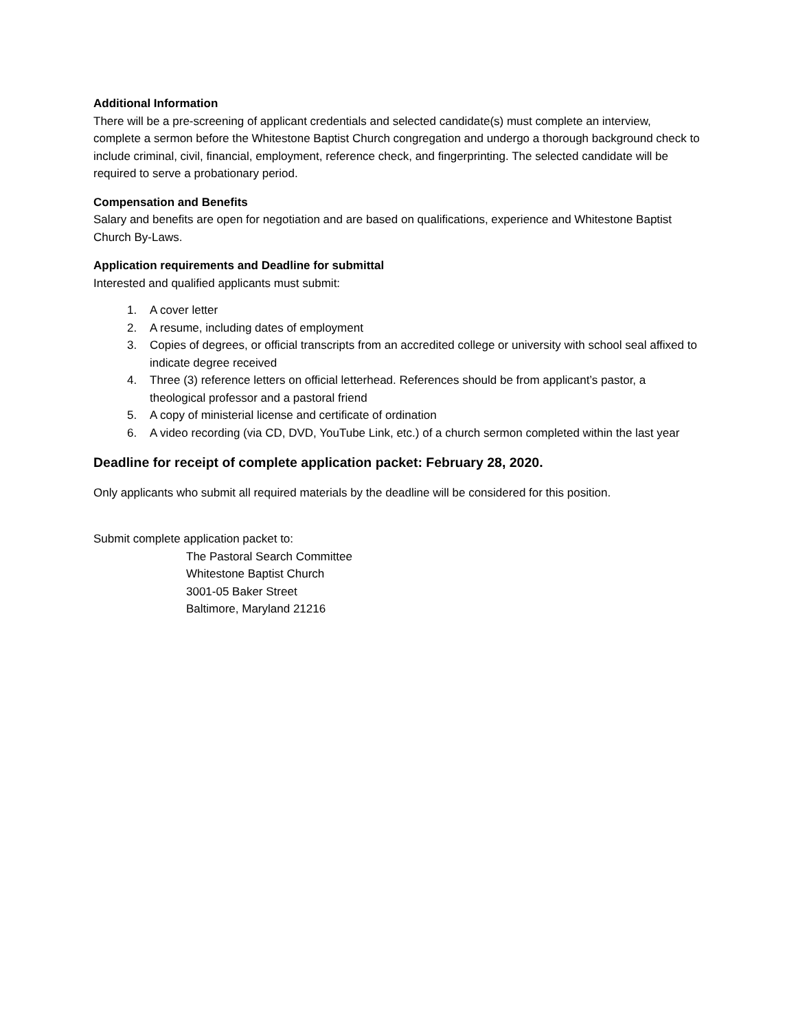Additional Information
There will be a pre-screening of applicant credentials and selected candidate(s) must complete an interview, complete a sermon before the Whitestone Baptist Church congregation and undergo a thorough background check to include criminal, civil, financial, employment, reference check, and fingerprinting. The selected candidate will be required to serve a probationary period.
Compensation and Benefits
Salary and benefits are open for negotiation and are based on qualifications, experience and Whitestone Baptist Church By-Laws.
Application requirements and Deadline for submittal
Interested and qualified applicants must submit:
1. A cover letter
2. A resume, including dates of employment
3. Copies of degrees, or official transcripts from an accredited college or university with school seal affixed to indicate degree received
4. Three (3) reference letters on official letterhead. References should be from applicant’s pastor, a theological professor and a pastoral friend
5. A copy of ministerial license and certificate of ordination
6. A video recording (via CD, DVD, YouTube Link, etc.) of a church sermon completed within the last year
Deadline for receipt of complete application packet: February 28, 2020.
Only applicants who submit all required materials by the deadline will be considered for this position.
Submit complete application packet to:
The Pastoral Search Committee
Whitestone Baptist Church
3001-05 Baker Street
Baltimore, Maryland 21216